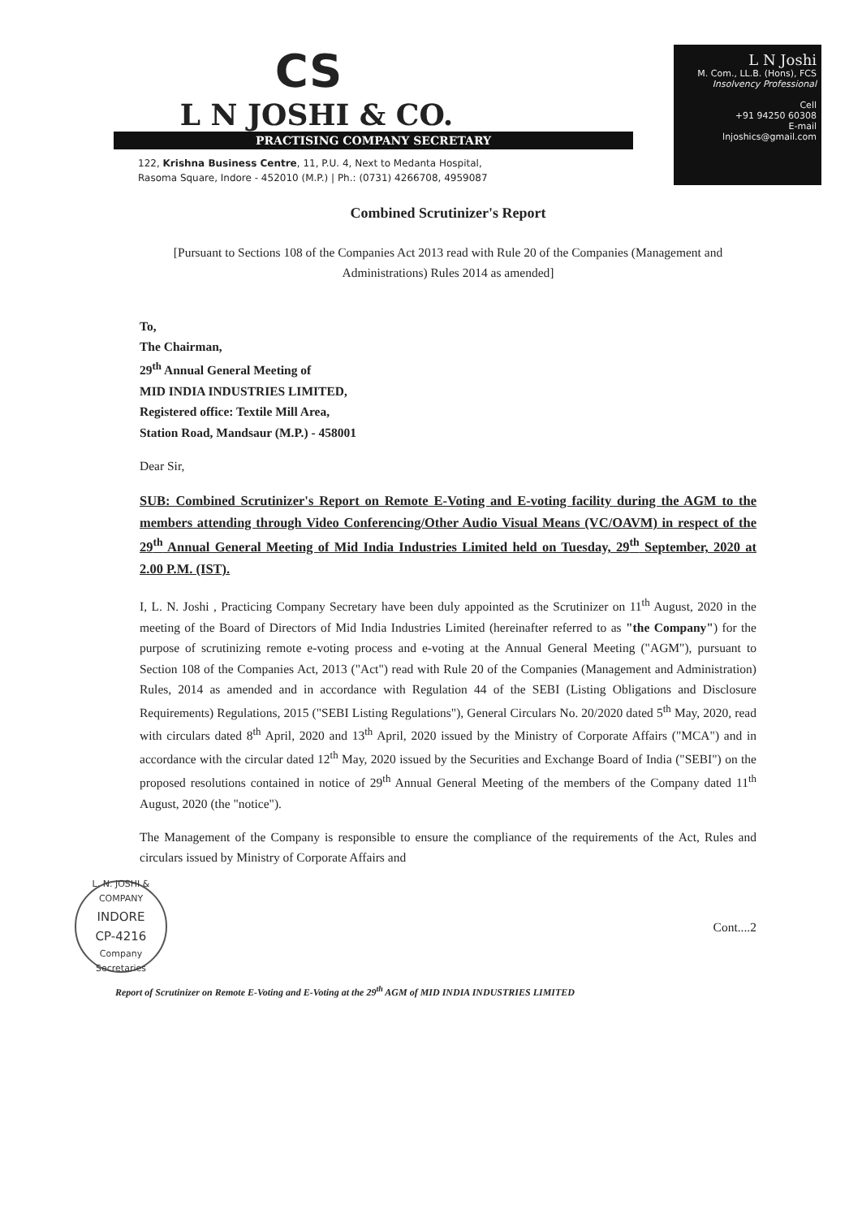CS
L N JOSHI & CO.
PRACTISING COMPANY SECRETARY
122, Krishna Business Centre, 11, P.U. 4, Next to Medanta Hospital,
Rasoma Square, Indore - 452010 (M.P.) | Ph.: (0731) 4266708, 4959087
L N Joshi
M. Com., LL.B. (Hons), FCS
Insolvency Professional
Cell
+91 94250 60308
E-mail
lnjoshics@gmail.com
Combined Scrutinizer's Report
[Pursuant to Sections 108 of the Companies Act 2013 read with Rule 20 of the Companies (Management and Administrations) Rules 2014 as amended]
To,
The Chairman,
29<sup>th</sup> Annual General Meeting of
MID INDIA INDUSTRIES LIMITED,
Registered office: Textile Mill Area,
Station Road, Mandsaur (M.P.) - 458001
Dear Sir,
SUB: Combined Scrutinizer's Report on Remote E-Voting and E-voting facility during the AGM to the members attending through Video Conferencing/Other Audio Visual Means (VC/OAVM) in respect of the 29<sup>th</sup> Annual General Meeting of Mid India Industries Limited held on Tuesday, 29<sup>th</sup> September, 2020 at 2.00 P.M. (IST).
I, L. N. Joshi , Practicing Company Secretary have been duly appointed as the Scrutinizer on 11<sup>th</sup> August, 2020 in the meeting of the Board of Directors of Mid India Industries Limited (hereinafter referred to as "the Company") for the purpose of scrutinizing remote e-voting process and e-voting at the Annual General Meeting ("AGM"), pursuant to Section 108 of the Companies Act, 2013 ("Act") read with Rule 20 of the Companies (Management and Administration) Rules, 2014 as amended and in accordance with Regulation 44 of the SEBI (Listing Obligations and Disclosure Requirements) Regulations, 2015 ("SEBI Listing Regulations"), General Circulars No. 20/2020 dated 5<sup>th</sup> May, 2020, read with circulars dated 8<sup>th</sup> April, 2020 and 13<sup>th</sup> April, 2020 issued by the Ministry of Corporate Affairs ("MCA") and in accordance with the circular dated 12<sup>th</sup> May, 2020 issued by the Securities and Exchange Board of India ("SEBI") on the proposed resolutions contained in notice of 29<sup>th</sup> Annual General Meeting of the members of the Company dated 11<sup>th</sup> August, 2020 (the "notice").
The Management of the Company is responsible to ensure the compliance of the requirements of the Act, Rules and circulars issued by Ministry of Corporate Affairs and
L. N. JOSHI & COMPANY
INDORE
CP-4216
Company Secretaries
Cont....2
Report of Scrutinizer on Remote E-Voting and E-Voting at the 29<sup>th</sup> AGM of MID INDIA INDUSTRIES LIMITED